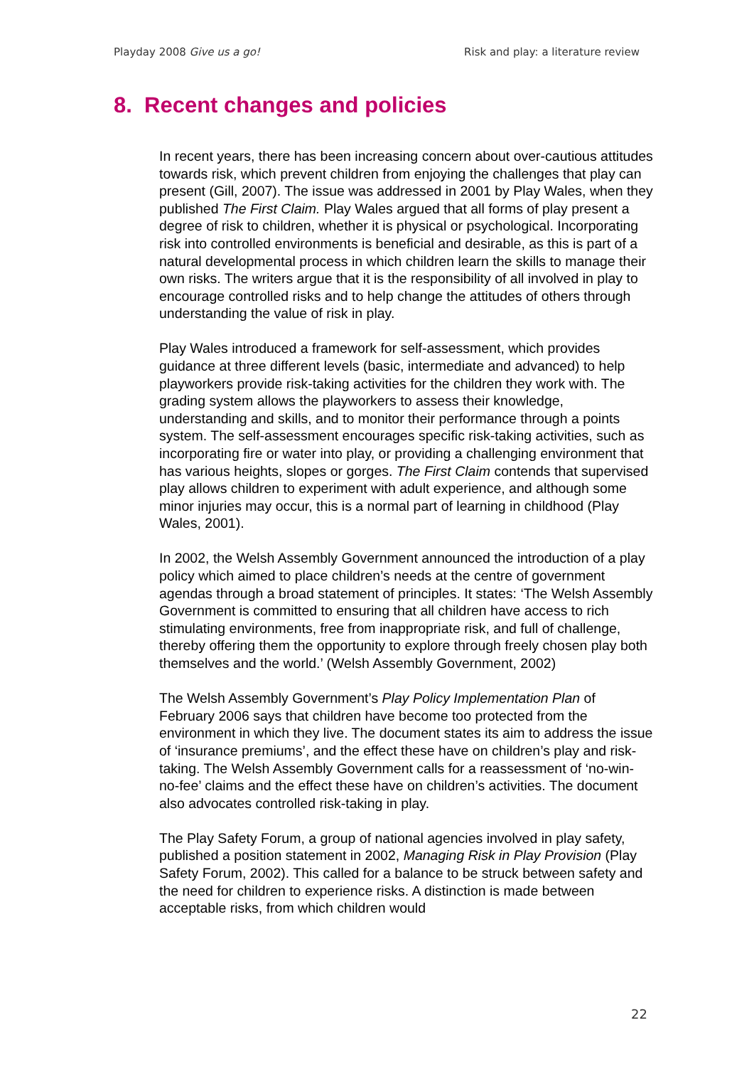Playday 2008 Give us a go! Risk and play: a literature review
8. Recent changes and policies
In recent years, there has been increasing concern about over-cautious attitudes towards risk, which prevent children from enjoying the challenges that play can present (Gill, 2007). The issue was addressed in 2001 by Play Wales, when they published The First Claim. Play Wales argued that all forms of play present a degree of risk to children, whether it is physical or psychological. Incorporating risk into controlled environments is beneficial and desirable, as this is part of a natural developmental process in which children learn the skills to manage their own risks. The writers argue that it is the responsibility of all involved in play to encourage controlled risks and to help change the attitudes of others through understanding the value of risk in play.
Play Wales introduced a framework for self-assessment, which provides guidance at three different levels (basic, intermediate and advanced) to help playworkers provide risk-taking activities for the children they work with. The grading system allows the playworkers to assess their knowledge, understanding and skills, and to monitor their performance through a points system. The self-assessment encourages specific risk-taking activities, such as incorporating fire or water into play, or providing a challenging environment that has various heights, slopes or gorges. The First Claim contends that supervised play allows children to experiment with adult experience, and although some minor injuries may occur, this is a normal part of learning in childhood (Play Wales, 2001).
In 2002, the Welsh Assembly Government announced the introduction of a play policy which aimed to place children’s needs at the centre of government agendas through a broad statement of principles. It states: ‘The Welsh Assembly Government is committed to ensuring that all children have access to rich stimulating environments, free from inappropriate risk, and full of challenge, thereby offering them the opportunity to explore through freely chosen play both themselves and the world.’ (Welsh Assembly Government, 2002)
The Welsh Assembly Government’s Play Policy Implementation Plan of February 2006 says that children have become too protected from the environment in which they live. The document states its aim to address the issue of ‘insurance premiums’, and the effect these have on children’s play and risk-taking. The Welsh Assembly Government calls for a reassessment of ‘no-win-no-fee’ claims and the effect these have on children’s activities. The document also advocates controlled risk-taking in play.
The Play Safety Forum, a group of national agencies involved in play safety, published a position statement in 2002, Managing Risk in Play Provision (Play Safety Forum, 2002). This called for a balance to be struck between safety and the need for children to experience risks. A distinction is made between acceptable risks, from which children would
22